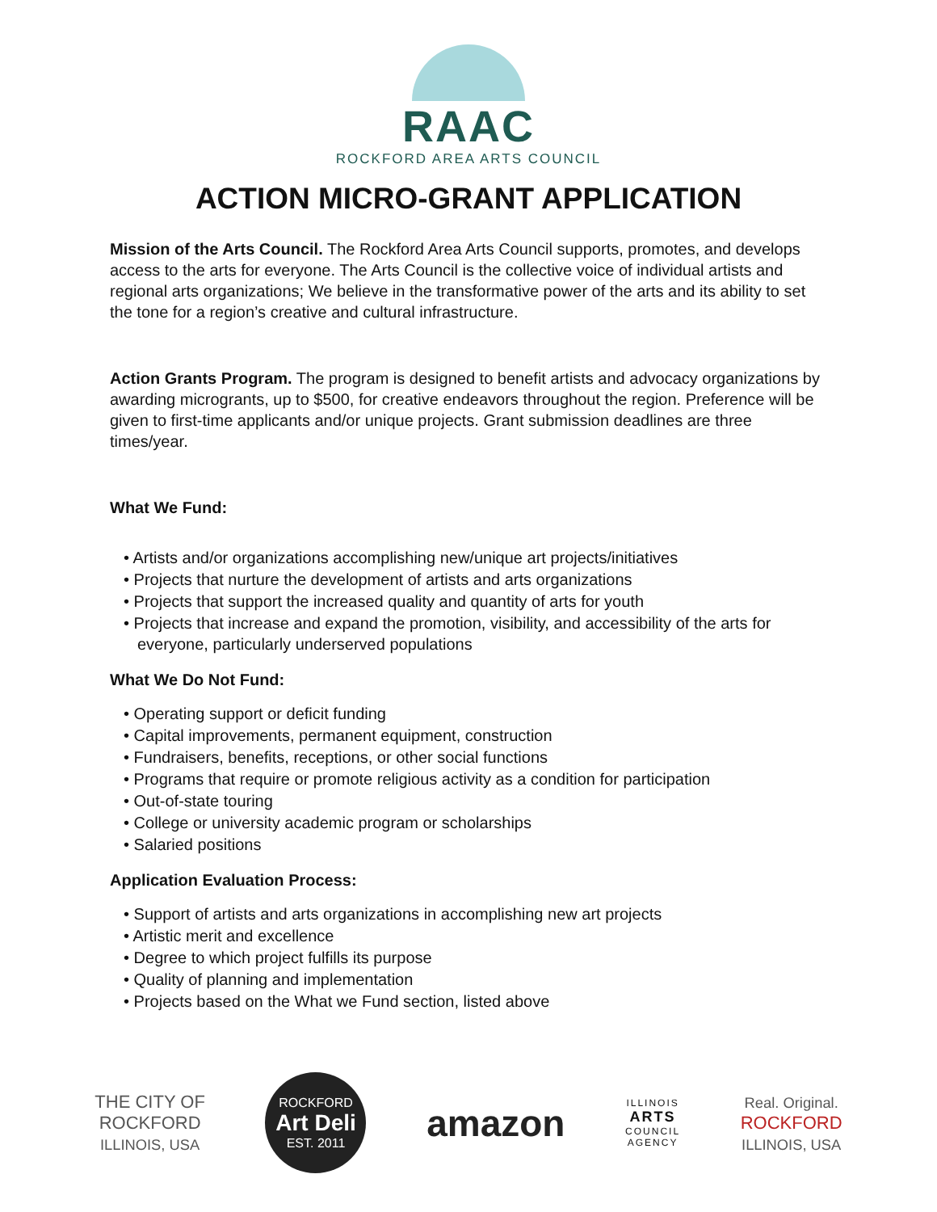RAAC
ROCKFORD AREA ARTS COUNCIL
ACTION MICRO-GRANT APPLICATION
Mission of the Arts Council. The Rockford Area Arts Council supports, promotes, and develops access to the arts for everyone. The Arts Council is the collective voice of individual artists and regional arts organizations; We believe in the transformative power of the arts and its ability to set the tone for a region’s creative and cultural infrastructure.
Action Grants Program. The program is designed to benefit artists and advocacy organizations by awarding microgrants, up to $500, for creative endeavors throughout the region. Preference will be given to first-time applicants and/or unique projects. Grant submission deadlines are three times/year.
What We Fund:
• Artists and/or organizations accomplishing new/unique art projects/initiatives
• Projects that nurture the development of artists and arts organizations
• Projects that support the increased quality and quantity of arts for youth
• Projects that increase and expand the promotion, visibility, and accessibility of the arts for everyone, particularly underserved populations
What We Do Not Fund:
• Operating support or deficit funding
• Capital improvements, permanent equipment, construction
• Fundraisers, benefits, receptions, or other social functions
• Programs that require or promote religious activity as a condition for participation
• Out-of-state touring
• College or university academic program or scholarships
• Salaried positions
Application Evaluation Process:
• Support of artists and arts organizations in accomplishing new art projects
• Artistic merit and excellence
• Degree to which project fulfills its purpose
• Quality of planning and implementation
• Projects based on the What we Fund section, listed above
THE CITY OF
ROCKFORD
ILLINOIS, USA
ROCKFORD
Art Deli
EST. 2011
amazon
ILLINOIS
ARTS
COUNCIL
AGENCY
Real. Original.
ROCKFORD
ILLINOIS, USA